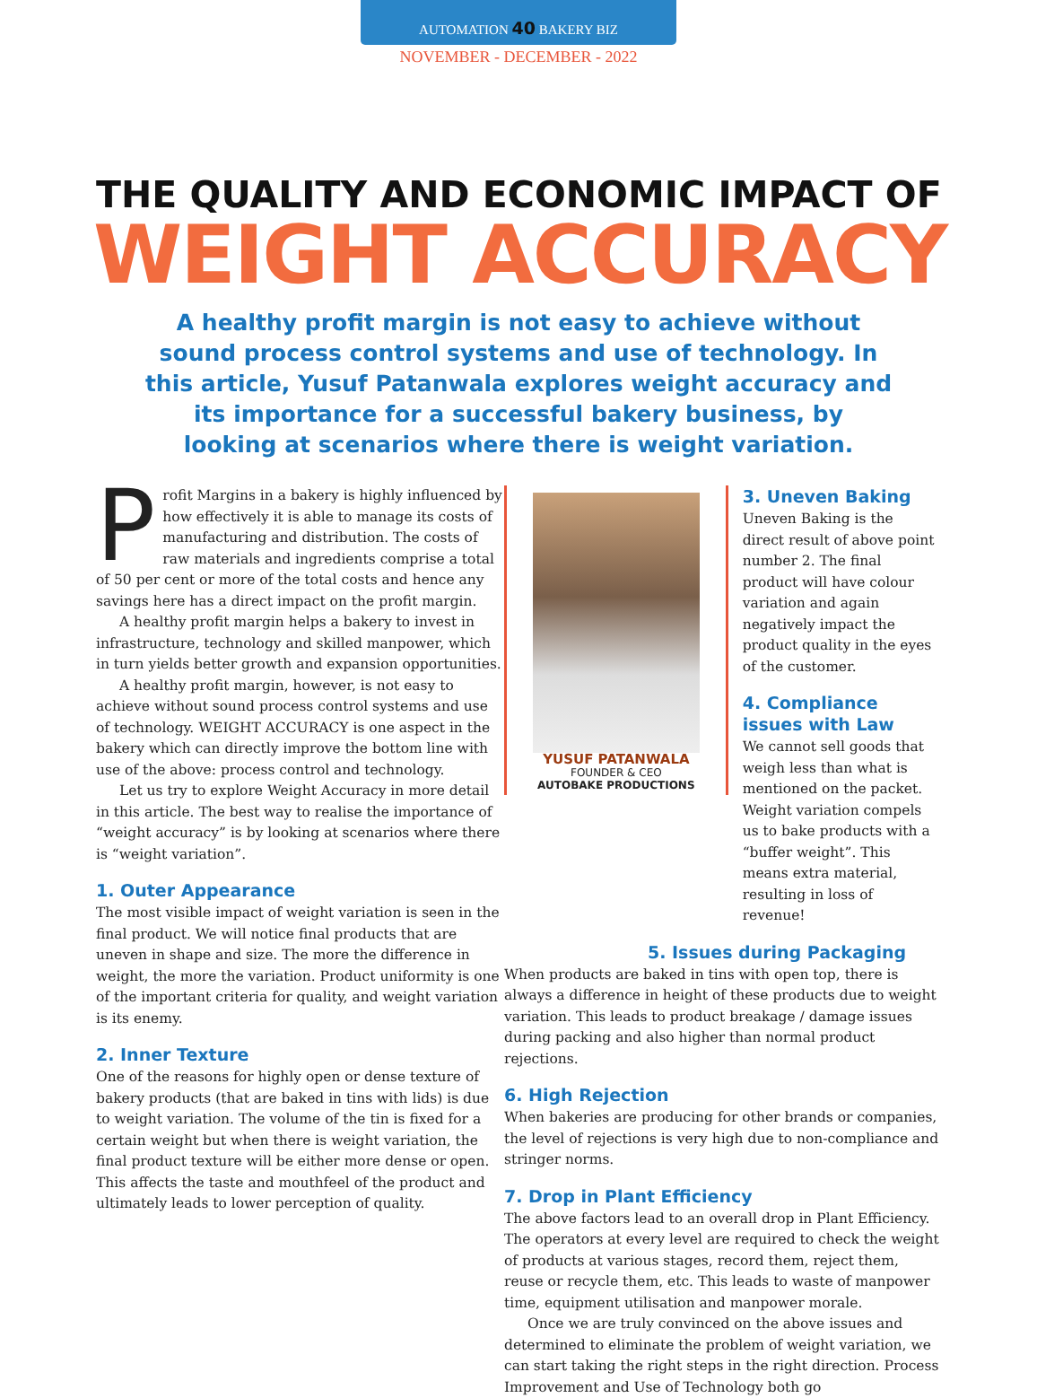AUTOMATION 40 BAKERY BIZ
NOVEMBER - DECEMBER - 2022
THE QUALITY AND ECONOMIC IMPACT OF
WEIGHT ACCURACY
A healthy profit margin is not easy to achieve without sound process control systems and use of technology. In this article, Yusuf Patanwala explores weight accuracy and its importance for a successful bakery business, by looking at scenarios where there is weight variation.
Profit Margins in a bakery is highly influenced by how effectively it is able to manage its costs of manufacturing and distribution. The costs of raw materials and ingredients comprise a total of 50 per cent or more of the total costs and hence any savings here has a direct impact on the profit margin.
A healthy profit margin helps a bakery to invest in infrastructure, technology and skilled manpower, which in turn yields better growth and expansion opportunities.
A healthy profit margin, however, is not easy to achieve without sound process control systems and use of technology. WEIGHT ACCURACY is one aspect in the bakery which can directly improve the bottom line with use of the above: process control and technology.
Let us try to explore Weight Accuracy in more detail in this article. The best way to realise the importance of “weight accuracy” is by looking at scenarios where there is “weight variation”.
1. Outer Appearance
The most visible impact of weight variation is seen in the final product. We will notice final products that are uneven in shape and size. The more the difference in weight, the more the variation. Product uniformity is one of the important criteria for quality, and weight variation is its enemy.
2. Inner Texture
One of the reasons for highly open or dense texture of bakery products (that are baked in tins with lids) is due to weight variation. The volume of the tin is fixed for a certain weight but when there is weight variation, the final product texture will be either more dense or open. This affects the taste and mouthfeel of the product and ultimately leads to lower perception of quality.
YUSUF PATANWALA
FOUNDER & CEO
AUTOBAKE PRODUCTIONS
3. Uneven Baking
Uneven Baking is the direct result of above point number 2. The final product will have colour variation and again negatively impact the product quality in the eyes of the customer.
4. Compliance issues with Law
We cannot sell goods that weigh less than what is mentioned on the packet. Weight variation compels us to bake products with a “buffer weight”. This means extra material, resulting in loss of revenue!
5. Issues during Packaging
When products are baked in tins with open top, there is always a difference in height of these products due to weight variation. This leads to product breakage / damage issues during packing and also higher than normal product rejections.
6. High Rejection
When bakeries are producing for other brands or companies, the level of rejections is very high due to non-compliance and stringer norms.
7. Drop in Plant Efficiency
The above factors lead to an overall drop in Plant Efficiency. The operators at every level are required to check the weight of products at various stages, record them, reject them, reuse or recycle them, etc. This leads to waste of manpower time, equipment utilisation and manpower morale.
Once we are truly convinced on the above issues and determined to eliminate the problem of weight variation, we can start taking the right steps in the right direction. Process Improvement and Use of Technology both go